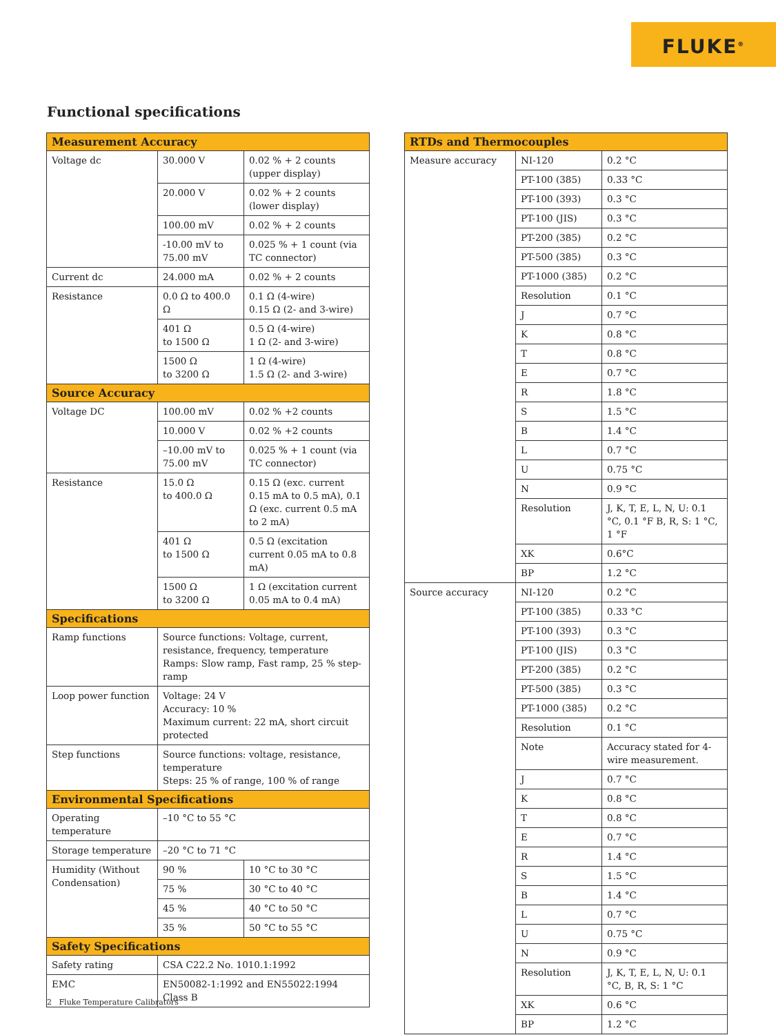FLUKE<sup>®</sup>
Functional specifications
| Measurement Accuracy | | |
| --- | --- | --- |
| Voltage dc | 30.000 V | 0.02 % + 2 counts (upper display) |
| | 20.000 V | 0.02 % + 2 counts (lower display) |
| | 100.00 mV | 0.02 % + 2 counts |
| | -10.00 mV to 75.00 mV | 0.025 % + 1 count (via TC connector) |
| Current dc | 24.000 mA | 0.02 % + 2 counts |
| Resistance | 0.0 Ω to 400.0 Ω | 0.1 Ω (4-wire) 0.15 Ω (2- and 3-wire) |
| | 401 Ω to 1500 Ω | 0.5 Ω (4-wire) 1 Ω (2- and 3-wire) |
| | 1500 Ω to 3200 Ω | 1 Ω (4-wire) 1.5 Ω (2- and 3-wire) |
| Source Accuracy | | |
| Voltage DC | 100.00 mV | 0.02 % +2 counts |
| | 10.000 V | 0.02 % +2 counts |
| | –10.00 mV to 75.00 mV | 0.025 % + 1 count (via TC connector) |
| Resistance | 15.0 Ω to 400.0 Ω | 0.15 Ω (exc. current 0.15 mA to 0.5 mA), 0.1 Ω (exc. current 0.5 mA to 2 mA) |
| | 401 Ω to 1500 Ω | 0.5 Ω (excitation current 0.05 mA to 0.8 mA) |
| | 1500 Ω to 3200 Ω | 1 Ω (excitation current 0.05 mA to 0.4 mA) |
| Specifications | | |
| Ramp functions | Source functions: Voltage, current, resistance, frequency, temperature Ramps: Slow ramp, Fast ramp, 25 % step-ramp | |
| Loop power function | Voltage: 24 V Accuracy: 10 % Maximum current: 22 mA, short circuit protected | |
| Step functions | Source functions: voltage, resistance, temperature Steps: 25 % of range, 100 % of range | |
| Environmental Specifications | | |
| Operating temperature | –10 °C to 55 °C | |
| Storage temperature | –20 °C to 71 °C | |
| Humidity (Without Condensation) | 90 % | 10 °C to 30 °C |
| | 75 % | 30 °C to 40 °C |
| | 45 % | 40 °C to 50 °C |
| | 35 % | 50 °C to 55 °C |
| Safety Specifications | | |
| Safety rating | CSA C22.2 No. 1010.1:1992 | |
| EMC | EN50082-1:1992 and EN55022:1994 Class B | |
| RTDs and Thermocouples | | |
| --- | --- | --- |
| Measure accuracy | NI-120 | 0.2 °C |
| | PT-100 (385) | 0.33 °C |
| | PT-100 (393) | 0.3 °C |
| | PT-100 (JIS) | 0.3 °C |
| | PT-200 (385) | 0.2 °C |
| | PT-500 (385) | 0.3 °C |
| | PT-1000 (385) | 0.2 °C |
| | Resolution | 0.1 °C |
| | J | 0.7 °C |
| | K | 0.8 °C |
| | T | 0.8 °C |
| | E | 0.7 °C |
| | R | 1.8 °C |
| | S | 1.5 °C |
| | B | 1.4 °C |
| | L | 0.7 °C |
| | U | 0.75 °C |
| | N | 0.9 °C |
| | Resolution | J, K, T, E, L, N, U: 0.1 °C, 0.1 °F B, R, S: 1 °C, 1 °F |
| | XK | 0.6°C |
| | BP | 1.2 °C |
| Source accuracy | NI-120 | 0.2 °C |
| | PT-100 (385) | 0.33 °C |
| | PT-100 (393) | 0.3 °C |
| | PT-100 (JIS) | 0.3 °C |
| | PT-200 (385) | 0.2 °C |
| | PT-500 (385) | 0.3 °C |
| | PT-1000 (385) | 0.2 °C |
| | Resolution | 0.1 °C |
| | Note | Accuracy stated for 4-wire measurement. |
| | J | 0.7 °C |
| | K | 0.8 °C |
| | T | 0.8 °C |
| | E | 0.7 °C |
| | R | 1.4 °C |
| | S | 1.5 °C |
| | B | 1.4 °C |
| | L | 0.7 °C |
| | U | 0.75 °C |
| | N | 0.9 °C |
| | Resolution | J, K, T, E, L, N, U: 0.1 °C, B, R, S: 1 °C |
| | XK | 0.6 °C |
| | BP | 1.2 °C |
2 Fluke Temperature Calibrators